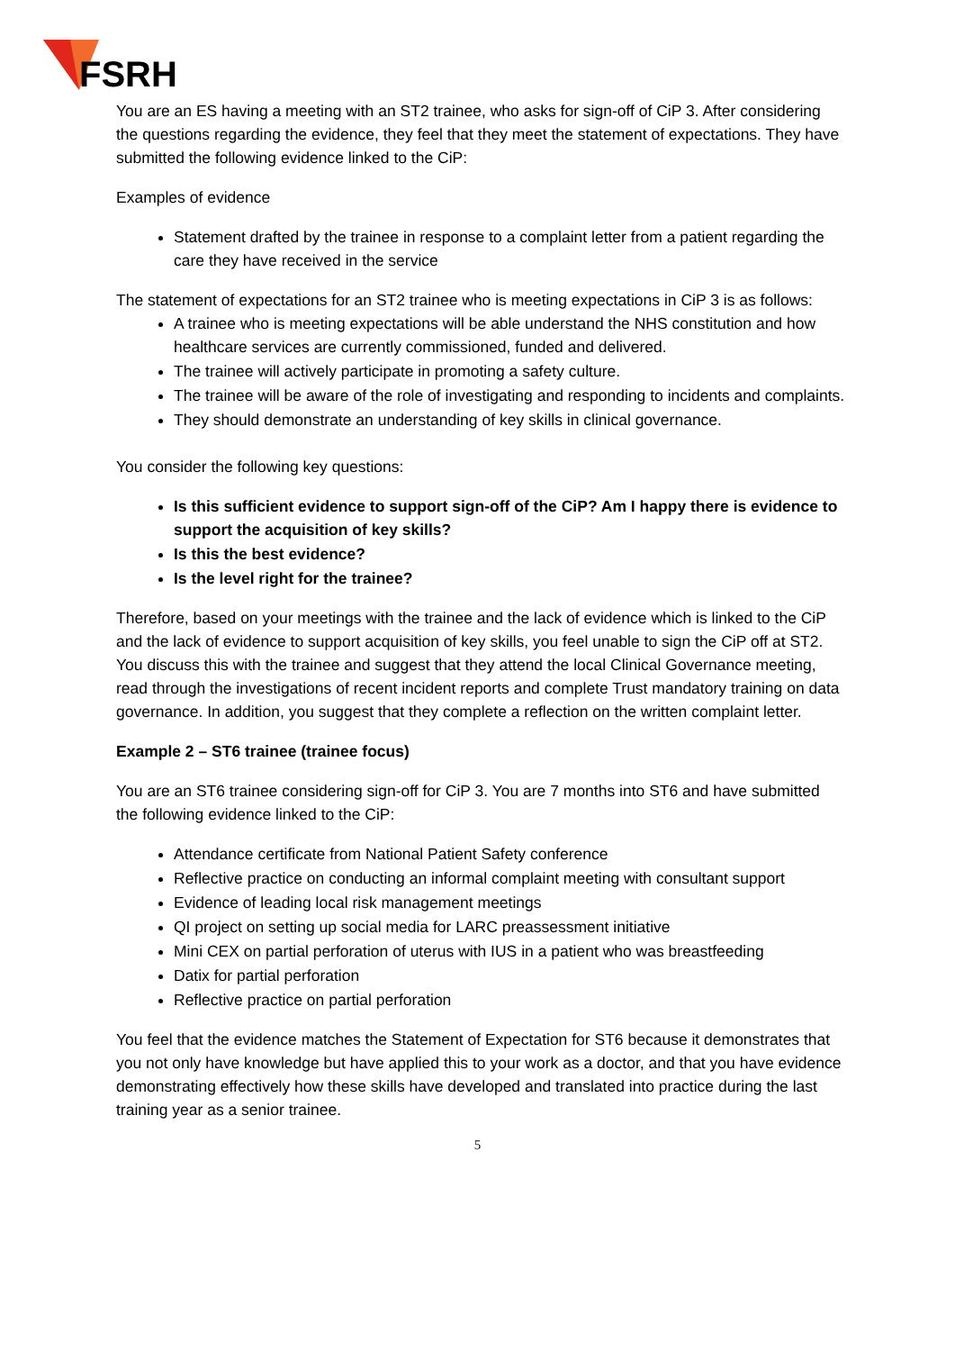FSRH
You are an ES having a meeting with an ST2 trainee, who asks for sign-off of CiP 3. After considering the questions regarding the evidence, they feel that they meet the statement of expectations. They have submitted the following evidence linked to the CiP:
Examples of evidence
Statement drafted by the trainee in response to a complaint letter from a patient regarding the care they have received in the service
The statement of expectations for an ST2 trainee who is meeting expectations in CiP 3 is as follows:
A trainee who is meeting expectations will be able understand the NHS constitution and how healthcare services are currently commissioned, funded and delivered.
The trainee will actively participate in promoting a safety culture.
The trainee will be aware of the role of investigating and responding to incidents and complaints.
They should demonstrate an understanding of key skills in clinical governance.
You consider the following key questions:
Is this sufficient evidence to support sign-off of the CiP? Am I happy there is evidence to support the acquisition of key skills?
Is this the best evidence?
Is the level right for the trainee?
Therefore, based on your meetings with the trainee and the lack of evidence which is linked to the CiP and the lack of evidence to support acquisition of key skills, you feel unable to sign the CiP off at ST2. You discuss this with the trainee and suggest that they attend the local Clinical Governance meeting, read through the investigations of recent incident reports and complete Trust mandatory training on data governance. In addition, you suggest that they complete a reflection on the written complaint letter.
Example 2 – ST6 trainee (trainee focus)
You are an ST6 trainee considering sign-off for CiP 3. You are 7 months into ST6 and have submitted the following evidence linked to the CiP:
Attendance certificate from National Patient Safety conference
Reflective practice on conducting an informal complaint meeting with consultant support
Evidence of leading local risk management meetings
QI project on setting up social media for LARC preassessment initiative
Mini CEX on partial perforation of uterus with IUS in a patient who was breastfeeding
Datix for partial perforation
Reflective practice on partial perforation
You feel that the evidence matches the Statement of Expectation for ST6 because it demonstrates that you not only have knowledge but have applied this to your work as a doctor, and that you have evidence demonstrating effectively how these skills have developed and translated into practice during the last training year as a senior trainee.
5